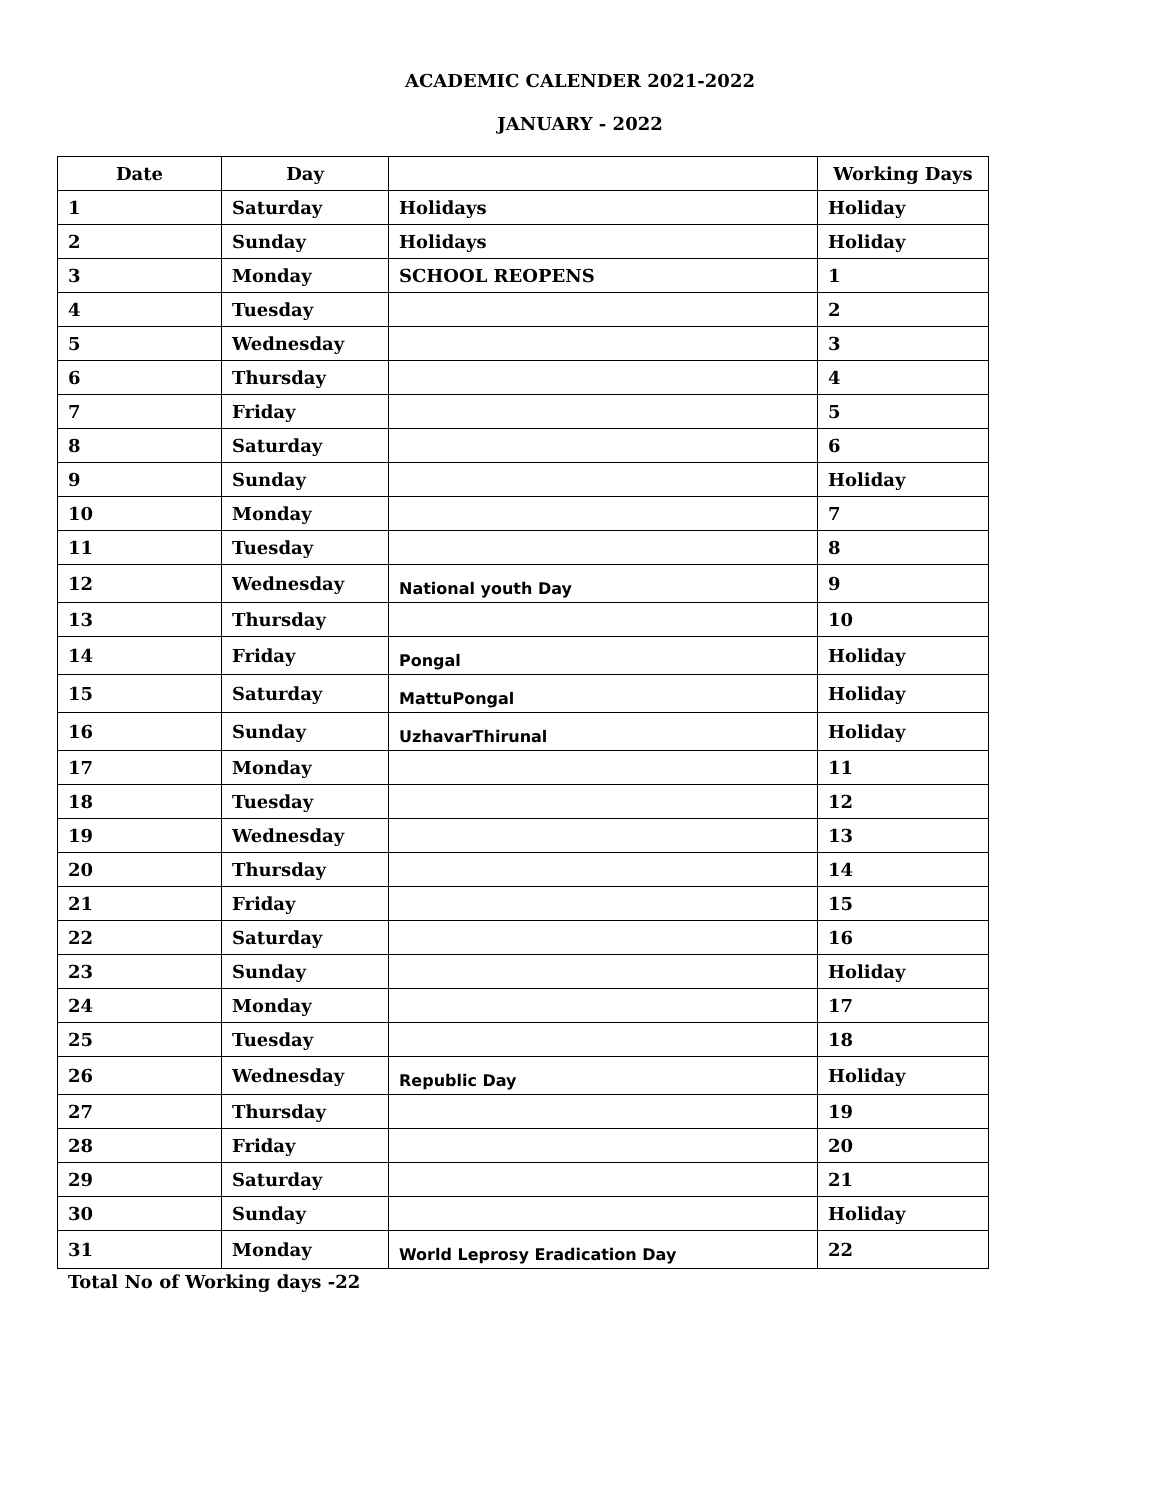ACADEMIC CALENDER 2021-2022
JANUARY - 2022
| Date | Day | | Working Days |
| --- | --- | --- | --- |
| 1 | Saturday | Holidays | Holiday |
| 2 | Sunday | Holidays | Holiday |
| 3 | Monday | SCHOOL REOPENS | 1 |
| 4 | Tuesday | | 2 |
| 5 | Wednesday | | 3 |
| 6 | Thursday | | 4 |
| 7 | Friday | | 5 |
| 8 | Saturday | | 6 |
| 9 | Sunday | | Holiday |
| 10 | Monday | | 7 |
| 11 | Tuesday | | 8 |
| 12 | Wednesday | National youth Day | 9 |
| 13 | Thursday | | 10 |
| 14 | Friday | Pongal | Holiday |
| 15 | Saturday | MattuPongal | Holiday |
| 16 | Sunday | UzhavarThirunal | Holiday |
| 17 | Monday | | 11 |
| 18 | Tuesday | | 12 |
| 19 | Wednesday | | 13 |
| 20 | Thursday | | 14 |
| 21 | Friday | | 15 |
| 22 | Saturday | | 16 |
| 23 | Sunday | | Holiday |
| 24 | Monday | | 17 |
| 25 | Tuesday | | 18 |
| 26 | Wednesday | Republic Day | Holiday |
| 27 | Thursday | | 19 |
| 28 | Friday | | 20 |
| 29 | Saturday | | 21 |
| 30 | Sunday | | Holiday |
| 31 | Monday | World Leprosy Eradication Day | 22 |
Total No of Working days -22